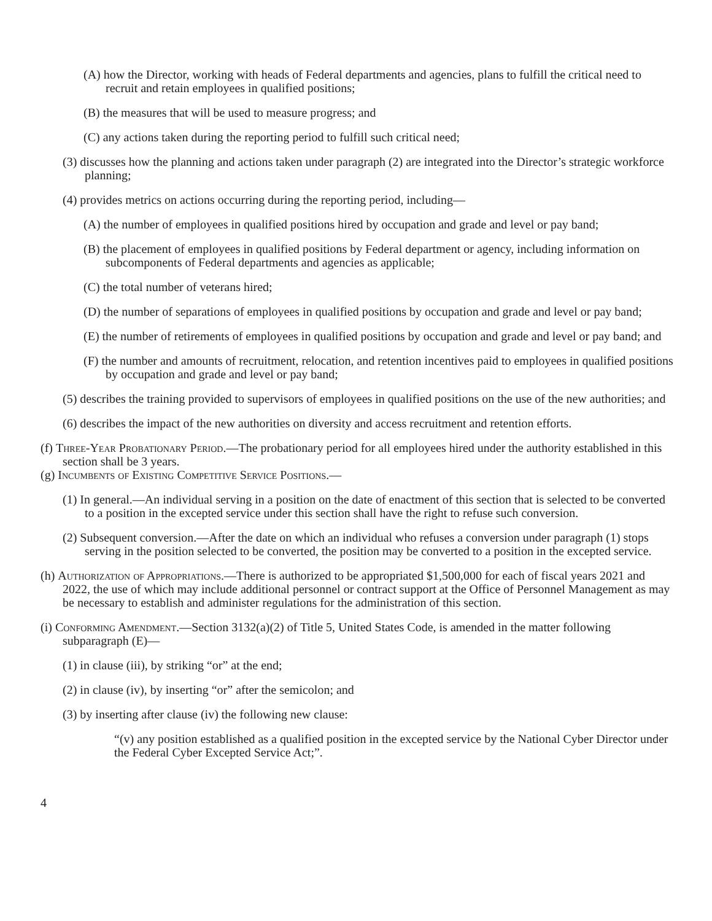(A) how the Director, working with heads of Federal departments and agencies, plans to fulfill the critical need to recruit and retain employees in qualified positions;
(B) the measures that will be used to measure progress; and
(C) any actions taken during the reporting period to fulfill such critical need;
(3) discusses how the planning and actions taken under paragraph (2) are integrated into the Director’s strategic workforce planning;
(4) provides metrics on actions occurring during the reporting period, including—
(A) the number of employees in qualified positions hired by occupation and grade and level or pay band;
(B) the placement of employees in qualified positions by Federal department or agency, including information on subcomponents of Federal departments and agencies as applicable;
(C) the total number of veterans hired;
(D) the number of separations of employees in qualified positions by occupation and grade and level or pay band;
(E) the number of retirements of employees in qualified positions by occupation and grade and level or pay band; and
(F) the number and amounts of recruitment, relocation, and retention incentives paid to employees in qualified positions by occupation and grade and level or pay band;
(5) describes the training provided to supervisors of employees in qualified positions on the use of the new authorities; and
(6) describes the impact of the new authorities on diversity and access recruitment and retention efforts.
(f) Three-Year Probationary Period.—The probationary period for all employees hired under the authority established in this section shall be 3 years.
(g) Incumbents of Existing Competitive Service Positions.—
(1) In general.—An individual serving in a position on the date of enactment of this section that is selected to be converted to a position in the excepted service under this section shall have the right to refuse such conversion.
(2) Subsequent conversion.—After the date on which an individual who refuses a conversion under paragraph (1) stops serving in the position selected to be converted, the position may be converted to a position in the excepted service.
(h) Authorization of Appropriations.—There is authorized to be appropriated $1,500,000 for each of fiscal years 2021 and 2022, the use of which may include additional personnel or contract support at the Office of Personnel Management as may be necessary to establish and administer regulations for the administration of this section.
(i) Conforming Amendment.—Section 3132(a)(2) of Title 5, United States Code, is amended in the matter following subparagraph (E)—
(1) in clause (iii), by striking “or” at the end;
(2) in clause (iv), by inserting “or” after the semicolon; and
(3) by inserting after clause (iv) the following new clause:
“(v) any position established as a qualified position in the excepted service by the National Cyber Director under the Federal Cyber Excepted Service Act;”.
4